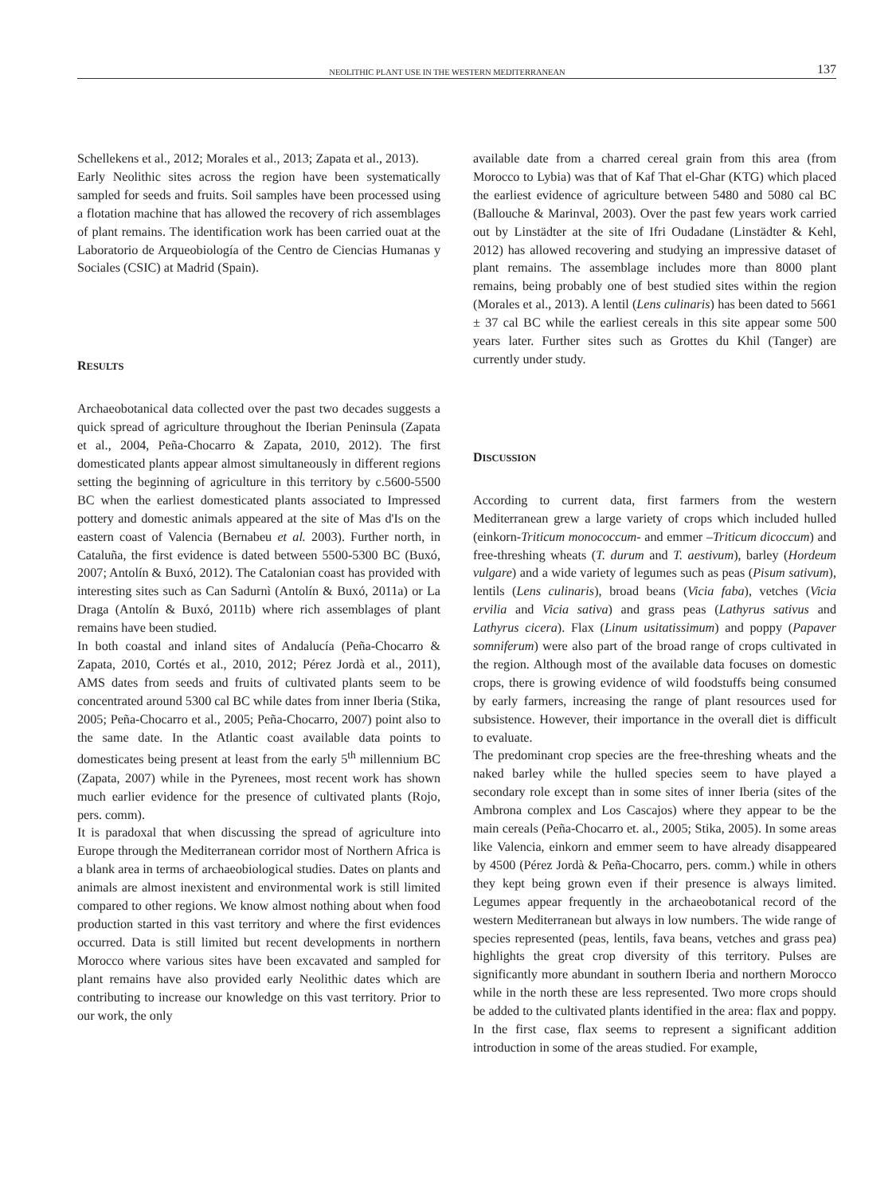NEOLITHIC PLANT USE IN THE WESTERN MEDITERRANEAN 137
Schellekens et al., 2012; Morales et al., 2013; Zapata et al., 2013).
Early Neolithic sites across the region have been systematically sampled for seeds and fruits. Soil samples have been processed using a flotation machine that has allowed the recovery of rich assemblages of plant remains. The identification work has been carried ouat at the Laboratorio de Arqueobiología of the Centro de Ciencias Humanas y Sociales (CSIC) at Madrid (Spain).
RESULTS
Archaeobotanical data collected over the past two decades suggests a quick spread of agriculture throughout the Iberian Peninsula (Zapata et al., 2004, Peña-Chocarro & Zapata, 2010, 2012). The first domesticated plants appear almost simultaneously in different regions setting the beginning of agriculture in this territory by c.5600-5500 BC when the earliest domesticated plants associated to Impressed pottery and domestic animals appeared at the site of Mas d'Is on the eastern coast of Valencia (Bernabeu et al. 2003). Further north, in Cataluña, the first evidence is dated between 5500-5300 BC (Buxó, 2007; Antolín & Buxó, 2012). The Catalonian coast has provided with interesting sites such as Can Sadurnì (Antolín & Buxó, 2011a) or La Draga (Antolín & Buxó, 2011b) where rich assemblages of plant remains have been studied.
In both coastal and inland sites of Andalucía (Peña-Chocarro & Zapata, 2010, Cortés et al., 2010, 2012; Pérez Jordà et al., 2011), AMS dates from seeds and fruits of cultivated plants seem to be concentrated around 5300 cal BC while dates from inner Iberia (Stika, 2005; Peña-Chocarro et al., 2005; Peña-Chocarro, 2007) point also to the same date. In the Atlantic coast available data points to domesticates being present at least from the early 5<sup>th</sup> millennium BC (Zapata, 2007) while in the Pyrenees, most recent work has shown much earlier evidence for the presence of cultivated plants (Rojo, pers. comm).
It is paradoxal that when discussing the spread of agriculture into Europe through the Mediterranean corridor most of Northern Africa is a blank area in terms of archaeobiological studies. Dates on plants and animals are almost inexistent and environmental work is still limited compared to other regions. We know almost nothing about when food production started in this vast territory and where the first evidences occurred. Data is still limited but recent developments in northern Morocco where various sites have been excavated and sampled for plant remains have also provided early Neolithic dates which are contributing to increase our knowledge on this vast territory. Prior to our work, the only
available date from a charred cereal grain from this area (from Morocco to Lybia) was that of Kaf That el-Ghar (KTG) which placed the earliest evidence of agriculture between 5480 and 5080 cal BC (Ballouche & Marinval, 2003). Over the past few years work carried out by Linstädter at the site of Ifri Oudadane (Linstädter & Kehl, 2012) has allowed recovering and studying an impressive dataset of plant remains. The assemblage includes more than 8000 plant remains, being probably one of best studied sites within the region (Morales et al., 2013). A lentil (Lens culinaris) has been dated to 5661 ± 37 cal BC while the earliest cereals in this site appear some 500 years later. Further sites such as Grottes du Khil (Tanger) are currently under study.
DISCUSSION
According to current data, first farmers from the western Mediterranean grew a large variety of crops which included hulled (einkorn-Triticum monococcum- and emmer –Triticum dicoccum) and free-threshing wheats (T. durum and T. aestivum), barley (Hordeum vulgare) and a wide variety of legumes such as peas (Pisum sativum), lentils (Lens culinaris), broad beans (Vicia faba), vetches (Vicia ervilia and Vicia sativa) and grass peas (Lathyrus sativus and Lathyrus cicera). Flax (Linum usitatissimum) and poppy (Papaver somniferum) were also part of the broad range of crops cultivated in the region. Although most of the available data focuses on domestic crops, there is growing evidence of wild foodstuffs being consumed by early farmers, increasing the range of plant resources used for subsistence. However, their importance in the overall diet is difficult to evaluate.
The predominant crop species are the free-threshing wheats and the naked barley while the hulled species seem to have played a secondary role except than in some sites of inner Iberia (sites of the Ambrona complex and Los Cascajos) where they appear to be the main cereals (Peña-Chocarro et. al., 2005; Stika, 2005). In some areas like Valencia, einkorn and emmer seem to have already disappeared by 4500 (Pérez Jordà & Peña-Chocarro, pers. comm.) while in others they kept being grown even if their presence is always limited. Legumes appear frequently in the archaeobotanical record of the western Mediterranean but always in low numbers. The wide range of species represented (peas, lentils, fava beans, vetches and grass pea) highlights the great crop diversity of this territory. Pulses are significantly more abundant in southern Iberia and northern Morocco while in the north these are less represented. Two more crops should be added to the cultivated plants identified in the area: flax and poppy. In the first case, flax seems to represent a significant addition introduction in some of the areas studied. For example,